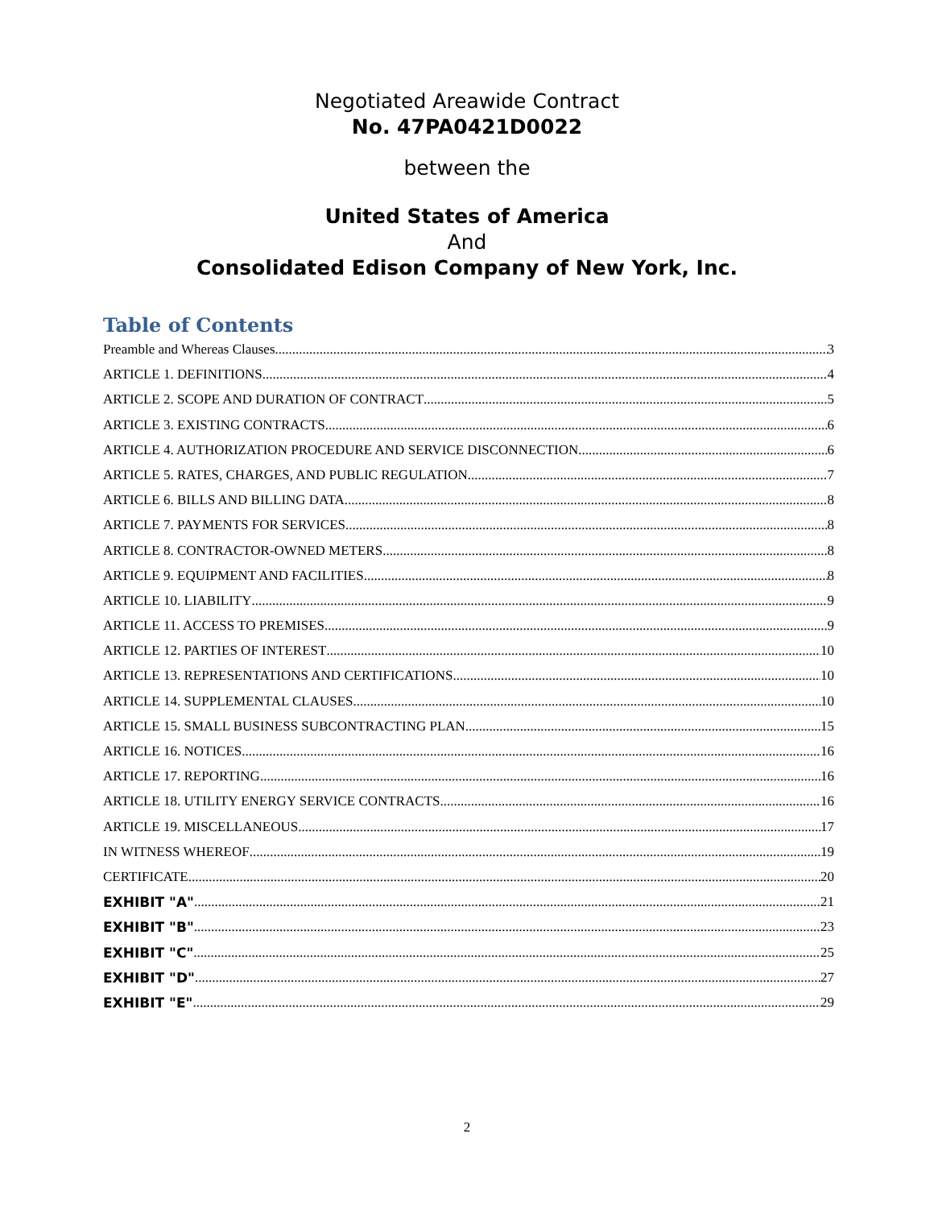Negotiated Areawide Contract
No. 47PA0421D0022
between the
United States of America
And
Consolidated Edison Company of New York, Inc.
Table of Contents
Preamble and Whereas Clauses 3
ARTICLE 1. DEFINITIONS 4
ARTICLE 2. SCOPE AND DURATION OF CONTRACT 5
ARTICLE 3. EXISTING CONTRACTS 6
ARTICLE 4. AUTHORIZATION PROCEDURE AND SERVICE DISCONNECTION 6
ARTICLE 5. RATES, CHARGES, AND PUBLIC REGULATION 7
ARTICLE 6. BILLS AND BILLING DATA 8
ARTICLE 7. PAYMENTS FOR SERVICES 8
ARTICLE 8. CONTRACTOR-OWNED METERS 8
ARTICLE 9. EQUIPMENT AND FACILITIES 8
ARTICLE 10. LIABILITY 9
ARTICLE 11. ACCESS TO PREMISES 9
ARTICLE 12. PARTIES OF INTEREST 10
ARTICLE 13. REPRESENTATIONS AND CERTIFICATIONS 10
ARTICLE 14. SUPPLEMENTAL CLAUSES 10
ARTICLE 15. SMALL BUSINESS SUBCONTRACTING PLAN 15
ARTICLE 16. NOTICES 16
ARTICLE 17. REPORTING 16
ARTICLE 18. UTILITY ENERGY SERVICE CONTRACTS 16
ARTICLE 19. MISCELLANEOUS 17
IN WITNESS WHEREOF 19
CERTIFICATE 20
EXHIBIT "A" 21
EXHIBIT "B" 23
EXHIBIT "C" 25
EXHIBIT "D" 27
EXHIBIT "E" 29
2